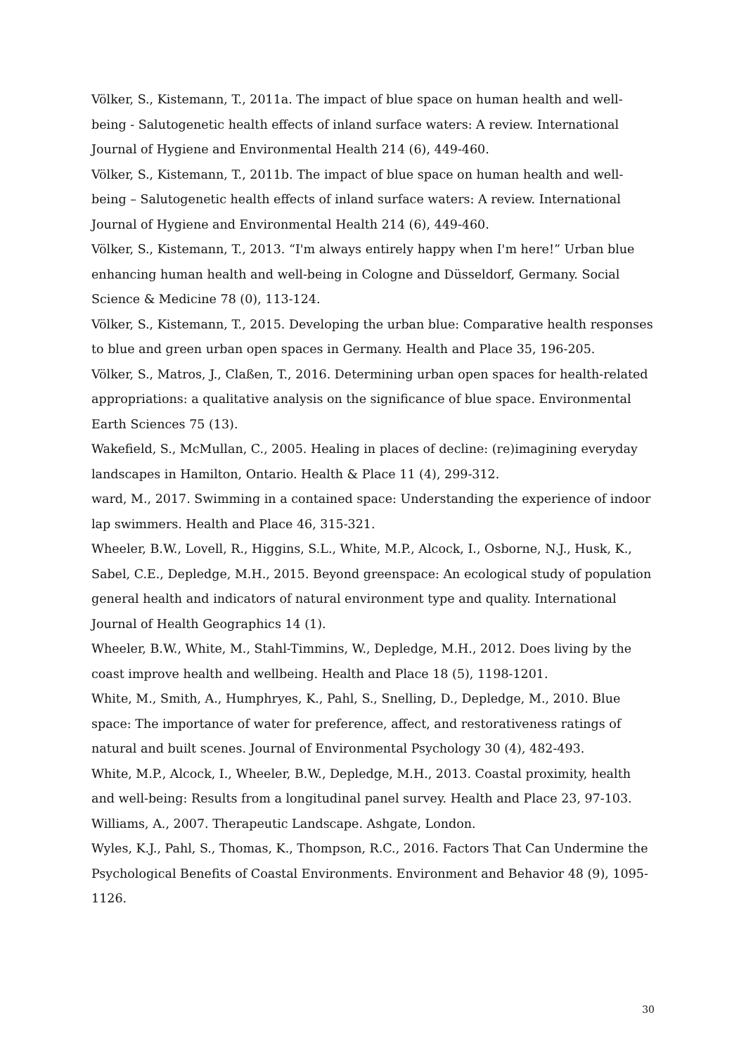Völker, S., Kistemann, T., 2011a. The impact of blue space on human health and well-being - Salutogenetic health effects of inland surface waters: A review. International Journal of Hygiene and Environmental Health 214 (6), 449-460.
Völker, S., Kistemann, T., 2011b. The impact of blue space on human health and well-being – Salutogenetic health effects of inland surface waters: A review. International Journal of Hygiene and Environmental Health 214 (6), 449-460.
Völker, S., Kistemann, T., 2013. “I'm always entirely happy when I'm here!” Urban blue enhancing human health and well-being in Cologne and Düsseldorf, Germany. Social Science & Medicine 78 (0), 113-124.
Völker, S., Kistemann, T., 2015. Developing the urban blue: Comparative health responses to blue and green urban open spaces in Germany. Health and Place 35, 196-205.
Völker, S., Matros, J., Claßen, T., 2016. Determining urban open spaces for health-related appropriations: a qualitative analysis on the significance of blue space. Environmental Earth Sciences 75 (13).
Wakefield, S., McMullan, C., 2005. Healing in places of decline: (re)imagining everyday landscapes in Hamilton, Ontario. Health & Place 11 (4), 299-312.
ward, M., 2017. Swimming in a contained space: Understanding the experience of indoor lap swimmers. Health and Place 46, 315-321.
Wheeler, B.W., Lovell, R., Higgins, S.L., White, M.P., Alcock, I., Osborne, N.J., Husk, K., Sabel, C.E., Depledge, M.H., 2015. Beyond greenspace: An ecological study of population general health and indicators of natural environment type and quality. International Journal of Health Geographics 14 (1).
Wheeler, B.W., White, M., Stahl-Timmins, W., Depledge, M.H., 2012. Does living by the coast improve health and wellbeing. Health and Place 18 (5), 1198-1201.
White, M., Smith, A., Humphryes, K., Pahl, S., Snelling, D., Depledge, M., 2010. Blue space: The importance of water for preference, affect, and restorativeness ratings of natural and built scenes. Journal of Environmental Psychology 30 (4), 482-493.
White, M.P., Alcock, I., Wheeler, B.W., Depledge, M.H., 2013. Coastal proximity, health and well-being: Results from a longitudinal panel survey. Health and Place 23, 97-103.
Williams, A., 2007. Therapeutic Landscape. Ashgate, London.
Wyles, K.J., Pahl, S., Thomas, K., Thompson, R.C., 2016. Factors That Can Undermine the Psychological Benefits of Coastal Environments. Environment and Behavior 48 (9), 1095-1126.
30